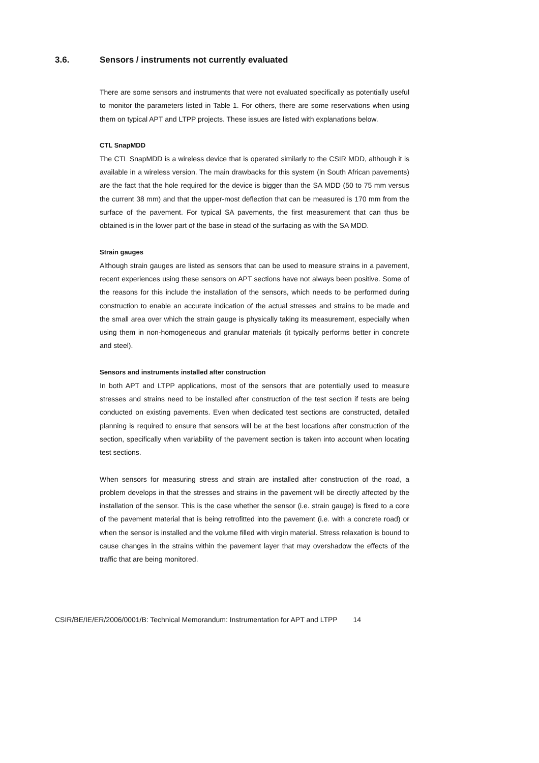3.6. Sensors / instruments not currently evaluated
There are some sensors and instruments that were not evaluated specifically as potentially useful to monitor the parameters listed in Table 1. For others, there are some reservations when using them on typical APT and LTPP projects. These issues are listed with explanations below.
CTL SnapMDD
The CTL SnapMDD is a wireless device that is operated similarly to the CSIR MDD, although it is available in a wireless version. The main drawbacks for this system (in South African pavements) are the fact that the hole required for the device is bigger than the SA MDD (50 to 75 mm versus the current 38 mm) and that the upper-most deflection that can be measured is 170 mm from the surface of the pavement. For typical SA pavements, the first measurement that can thus be obtained is in the lower part of the base in stead of the surfacing as with the SA MDD.
Strain gauges
Although strain gauges are listed as sensors that can be used to measure strains in a pavement, recent experiences using these sensors on APT sections have not always been positive. Some of the reasons for this include the installation of the sensors, which needs to be performed during construction to enable an accurate indication of the actual stresses and strains to be made and the small area over which the strain gauge is physically taking its measurement, especially when using them in non-homogeneous and granular materials (it typically performs better in concrete and steel).
Sensors and instruments installed after construction
In both APT and LTPP applications, most of the sensors that are potentially used to measure stresses and strains need to be installed after construction of the test section if tests are being conducted on existing pavements. Even when dedicated test sections are constructed, detailed planning is required to ensure that sensors will be at the best locations after construction of the section, specifically when variability of the pavement section is taken into account when locating test sections.
When sensors for measuring stress and strain are installed after construction of the road, a problem develops in that the stresses and strains in the pavement will be directly affected by the installation of the sensor. This is the case whether the sensor (i.e. strain gauge) is fixed to a core of the pavement material that is being retrofitted into the pavement (i.e. with a concrete road) or when the sensor is installed and the volume filled with virgin material. Stress relaxation is bound to cause changes in the strains within the pavement layer that may overshadow the effects of the traffic that are being monitored.
CSIR/BE/IE/ER/2006/0001/B: Technical Memorandum: Instrumentation for APT and LTPP 14